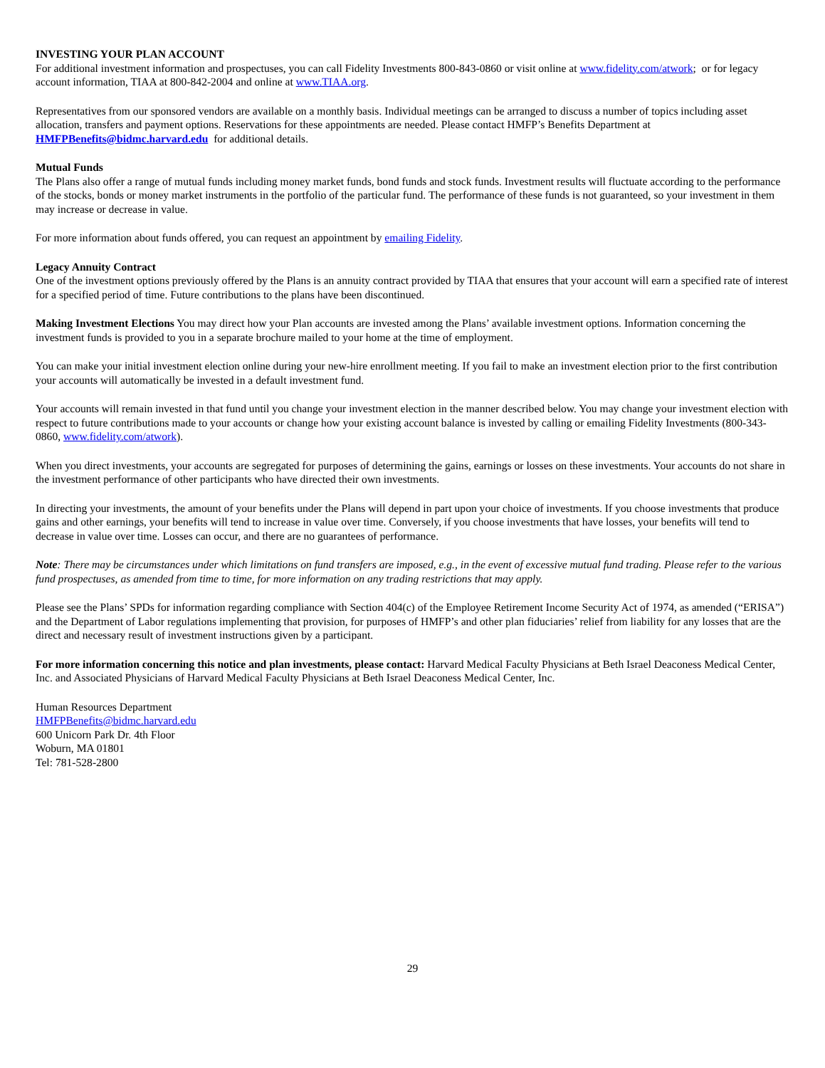INVESTING YOUR PLAN ACCOUNT
For additional investment information and prospectuses, you can call Fidelity Investments 800-843-0860 or visit online at www.fidelity.com/atwork; or for legacy account information, TIAA at 800-842-2004 and online at www.TIAA.org.
Representatives from our sponsored vendors are available on a monthly basis. Individual meetings can be arranged to discuss a number of topics including asset allocation, transfers and payment options. Reservations for these appointments are needed. Please contact HMFP’s Benefits Department at HMFPBenefits@bidmc.harvard.edu for additional details.
Mutual Funds
The Plans also offer a range of mutual funds including money market funds, bond funds and stock funds. Investment results will fluctuate according to the performance of the stocks, bonds or money market instruments in the portfolio of the particular fund. The performance of these funds is not guaranteed, so your investment in them may increase or decrease in value.
For more information about funds offered, you can request an appointment by emailing Fidelity.
Legacy Annuity Contract
One of the investment options previously offered by the Plans is an annuity contract provided by TIAA that ensures that your account will earn a specified rate of interest for a specified period of time. Future contributions to the plans have been discontinued.
Making Investment Elections You may direct how your Plan accounts are invested among the Plans’ available investment options. Information concerning the investment funds is provided to you in a separate brochure mailed to your home at the time of employment.
You can make your initial investment election online during your new-hire enrollment meeting. If you fail to make an investment election prior to the first contribution your accounts will automatically be invested in a default investment fund.
Your accounts will remain invested in that fund until you change your investment election in the manner described below. You may change your investment election with respect to future contributions made to your accounts or change how your existing account balance is invested by calling or emailing Fidelity Investments (800-343-0860, www.fidelity.com/atwork).
When you direct investments, your accounts are segregated for purposes of determining the gains, earnings or losses on these investments. Your accounts do not share in the investment performance of other participants who have directed their own investments.
In directing your investments, the amount of your benefits under the Plans will depend in part upon your choice of investments. If you choose investments that produce gains and other earnings, your benefits will tend to increase in value over time. Conversely, if you choose investments that have losses, your benefits will tend to decrease in value over time. Losses can occur, and there are no guarantees of performance.
Note: There may be circumstances under which limitations on fund transfers are imposed, e.g., in the event of excessive mutual fund trading. Please refer to the various fund prospectuses, as amended from time to time, for more information on any trading restrictions that may apply.
Please see the Plans’ SPDs for information regarding compliance with Section 404(c) of the Employee Retirement Income Security Act of 1974, as amended (“ERISA”) and the Department of Labor regulations implementing that provision, for purposes of HMFP’s and other plan fiduciaries’ relief from liability for any losses that are the direct and necessary result of investment instructions given by a participant.
For more information concerning this notice and plan investments, please contact: Harvard Medical Faculty Physicians at Beth Israel Deaconess Medical Center, Inc. and Associated Physicians of Harvard Medical Faculty Physicians at Beth Israel Deaconess Medical Center, Inc.
Human Resources Department
HMFPBenefits@bidmc.harvard.edu
600 Unicorn Park Dr. 4th Floor
Woburn, MA 01801
Tel: 781-528-2800
29